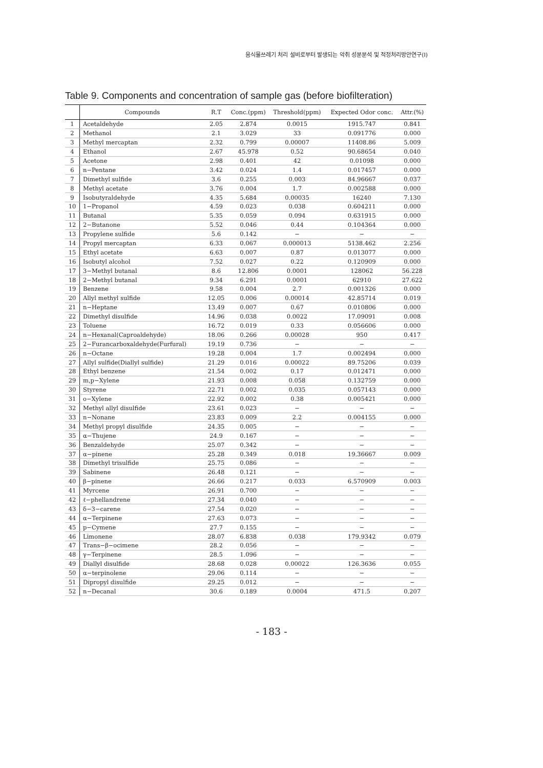음식물쓰레기 처리 설비로부터 발생되는 악취 성분분석 및 적정처리방안연구(Ⅰ)
Table 9. Components and concentration of sample gas (before biofilteration)
| | Compounds | R.T | Conc.(ppm) | Threshold(ppm) | Expected Odor conc. | Attr.(%) |
| --- | --- | --- | --- | --- | --- | --- |
| 1 | Acetaldehyde | 2.05 | 2.874 | 0.0015 | 1915.747 | 0.841 |
| 2 | Methanol | 2.1 | 3.029 | 33 | 0.091776 | 0.000 |
| 3 | Methyl mercaptan | 2.32 | 0.799 | 0.00007 | 11408.86 | 5.009 |
| 4 | Ethanol | 2.67 | 45.978 | 0.52 | 90.68654 | 0.040 |
| 5 | Acetone | 2.98 | 0.401 | 42 | 0.01098 | 0.000 |
| 6 | n−Pentane | 3.42 | 0.024 | 1.4 | 0.017457 | 0.000 |
| 7 | Dimethyl sulfide | 3.6 | 0.255 | 0.003 | 84.96667 | 0.037 |
| 8 | Methyl acetate | 3.76 | 0.004 | 1.7 | 0.002588 | 0.000 |
| 9 | Isobutyraldehyde | 4.35 | 5.684 | 0.00035 | 16240 | 7.130 |
| 10 | 1−Propanol | 4.59 | 0.023 | 0.038 | 0.604211 | 0.000 |
| 11 | Butanal | 5.35 | 0.059 | 0.094 | 0.631915 | 0.000 |
| 12 | 2−Butanone | 5.52 | 0.046 | 0.44 | 0.104364 | 0.000 |
| 13 | Propylene sulfide | 5.6 | 0.142 | − | − | − |
| 14 | Propyl mercaptan | 6.33 | 0.067 | 0.000013 | 5138.462 | 2.256 |
| 15 | Ethyl acetate | 6.63 | 0.007 | 0.87 | 0.013077 | 0.000 |
| 16 | Isobutyl alcohol | 7.52 | 0.027 | 0.22 | 0.120909 | 0.000 |
| 17 | 3−Methyl butanal | 8.6 | 12.806 | 0.0001 | 128062 | 56.228 |
| 18 | 2−Methyl butanal | 9.34 | 6.291 | 0.0001 | 62910 | 27.622 |
| 19 | Benzene | 9.58 | 0.004 | 2.7 | 0.001326 | 0.000 |
| 20 | Allyl methyl sulfide | 12.05 | 0.006 | 0.00014 | 42.85714 | 0.019 |
| 21 | n−Heptane | 13.49 | 0.007 | 0.67 | 0.010806 | 0.000 |
| 22 | Dimethyl disulfide | 14.96 | 0.038 | 0.0022 | 17.09091 | 0.008 |
| 23 | Toluene | 16.72 | 0.019 | 0.33 | 0.056606 | 0.000 |
| 24 | n−Hexanal(Caproaldehyde) | 18.06 | 0.266 | 0.00028 | 950 | 0.417 |
| 25 | 2−Furancarboxaldehyde(Furfural) | 19.19 | 0.736 | − | − | − |
| 26 | n−Octane | 19.28 | 0.004 | 1.7 | 0.002494 | 0.000 |
| 27 | Allyl sulfide(Diallyl sulfide) | 21.29 | 0.016 | 0.00022 | 89.75206 | 0.039 |
| 28 | Ethyl benzene | 21.54 | 0.002 | 0.17 | 0.012471 | 0.000 |
| 29 | m,p−Xylene | 21.93 | 0.008 | 0.058 | 0.132759 | 0.000 |
| 30 | Styrene | 22.71 | 0.002 | 0.035 | 0.057143 | 0.000 |
| 31 | o−Xylene | 22.92 | 0.002 | 0.38 | 0.005421 | 0.000 |
| 32 | Methyl allyl disulfide | 23.61 | 0.023 | − | − | − |
| 33 | n−Nonane | 23.83 | 0.009 | 2.2 | 0.004155 | 0.000 |
| 34 | Methyl propyl disulfide | 24.35 | 0.005 | − | − | − |
| 35 | α−Thujene | 24.9 | 0.167 | − | − | − |
| 36 | Benzaldehyde | 25.07 | 0.342 | − | − | − |
| 37 | α−pinene | 25.28 | 0.349 | 0.018 | 19.36667 | 0.009 |
| 38 | Dimethyl trisulfide | 25.75 | 0.086 | − | − | − |
| 39 | Sabinene | 26.48 | 0.121 | − | − | − |
| 40 | β−pinene | 26.66 | 0.217 | 0.033 | 6.570909 | 0.003 |
| 41 | Myrcene | 26.91 | 0.700 | − | − | − |
| 42 | ℓ−phellandrene | 27.34 | 0.040 | − | − | − |
| 43 | δ−3−carene | 27.54 | 0.020 | − | − | − |
| 44 | α−Terpinene | 27.63 | 0.073 | − | − | − |
| 45 | p−Cymene | 27.7 | 0.155 | − | − | − |
| 46 | Limonene | 28.07 | 6.838 | 0.038 | 179.9342 | 0.079 |
| 47 | Trans−β−ocimene | 28.2 | 0.056 | − | − | − |
| 48 | γ−Terpinene | 28.5 | 1.096 | − | − | − |
| 49 | Diallyl disulfide | 28.68 | 0.028 | 0.00022 | 126.3636 | 0.055 |
| 50 | α−terpinolene | 29.06 | 0.114 | − | − | − |
| 51 | Dipropyl disulfide | 29.25 | 0.012 | − | − | − |
| 52 | n−Decanal | 30.6 | 0.189 | 0.0004 | 471.5 | 0.207 |
- 183 -